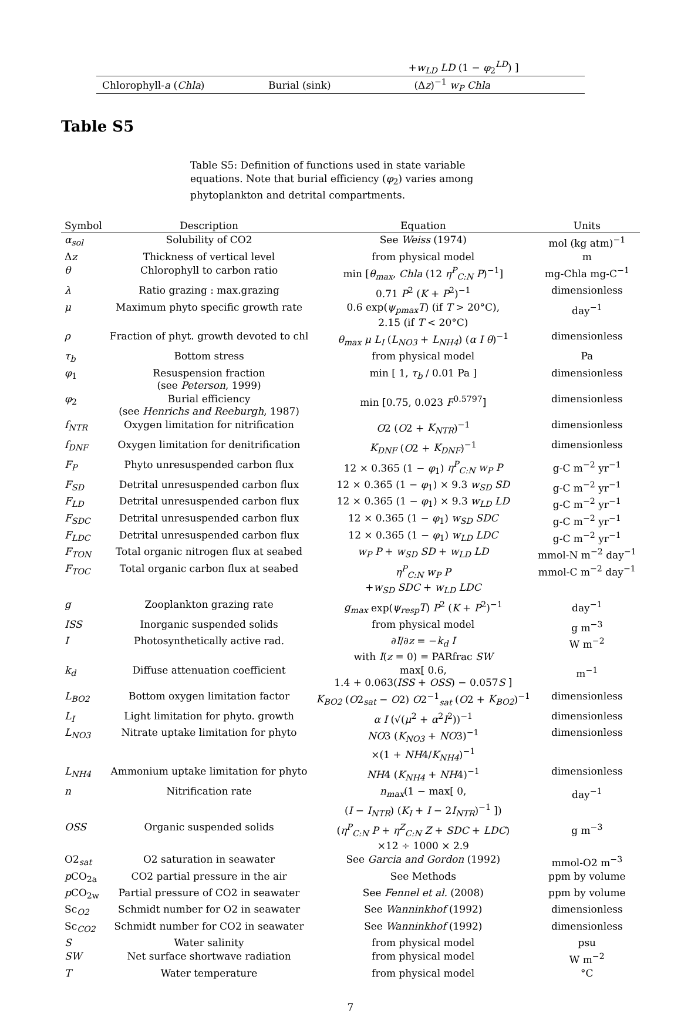| | | + w<sub>LD</sub> LD (1 − φ<sub>2</sub><sup>LD</sup>) ] |
| Chlorophyll- a ( Chla ) | Burial (sink) | (Δ z )<sup>−1</sup> w<sub>P</sub> Chla |
Table S5
Table S5: Definition of functions used in state variable equations. Note that burial efficiency (φ<sub>2</sub>) varies among phytoplankton and detrital compartments.
| Symbol | Description | Equation | Units |
| --- | --- | --- | --- |
| α<sub>sol</sub> | Solubility of CO2 | See Weiss (1974) | mol (kg atm)<sup>−1</sup> |
| Δ z | Thickness of vertical level | from physical model | m |
| θ | Chlorophyll to carbon ratio | min [ θ<sub>max</sub> , Chla (12 η<sup>P</sup><sub>C:N</sub> P )<sup>−1</sup>] | mg-Chla mg-C<sup>−1</sup> |
| λ | Ratio grazing : max.grazing | 0.71 P<sup>2</sup> ( K + P<sup>2</sup>)<sup>−1</sup> | dimensionless |
| μ | Maximum phyto specific growth rate | 0.6 exp( ψ<sub>pmax</sub>T ) (if T > 20°C), 2.15 (if T < 20°C) | day<sup>−1</sup> |
| ρ | Fraction of phyt. growth devoted to chl | θ<sub>max</sub> μ L<sub>I</sub> ( L<sub>NO3</sub> + L<sub>NH4</sub> ) ( α I θ )<sup>−1</sup> | dimensionless |
| τ<sub>b</sub> | Bottom stress | from physical model | Pa |
| φ<sub>1</sub> | Resuspension fraction (see Peterson , 1999) | min [ 1, τ<sub>b</sub> / 0.01 Pa ] | dimensionless |
| φ<sub>2</sub> | Burial efficiency (see Henrichs and Reeburgh , 1987) | min [0.75, 0.023 F<sup>0.5797</sup>] | dimensionless |
| f<sub>NTR</sub> | Oxygen limitation for nitrification | O 2 ( O 2 + K<sub>NTR</sub> )<sup>−1</sup> | dimensionless |
| f<sub>DNF</sub> | Oxygen limitation for denitrification | K<sub>DNF</sub> ( O 2 + K<sub>DNF</sub> )<sup>−1</sup> | dimensionless |
| F<sub>P</sub> | Phyto unresuspended carbon flux | 12 × 0.365 (1 − φ<sub>1</sub>) η<sup>P</sup><sub>C:N</sub> w<sub>P</sub> P | g-C m<sup>−2</sup> yr<sup>−1</sup> |
| F<sub>SD</sub> | Detrital unresuspended carbon flux | 12 × 0.365 (1 − φ<sub>1</sub>) × 9.3 w<sub>SD</sub> SD | g-C m<sup>−2</sup> yr<sup>−1</sup> |
| F<sub>LD</sub> | Detrital unresuspended carbon flux | 12 × 0.365 (1 − φ<sub>1</sub>) × 9.3 w<sub>LD</sub> LD | g-C m<sup>−2</sup> yr<sup>−1</sup> |
| F<sub>SDC</sub> | Detrital unresuspended carbon flux | 12 × 0.365 (1 − φ<sub>1</sub>) w<sub>SD</sub> SDC | g-C m<sup>−2</sup> yr<sup>−1</sup> |
| F<sub>LDC</sub> | Detrital unresuspended carbon flux | 12 × 0.365 (1 − φ<sub>1</sub>) w<sub>LD</sub> LDC | g-C m<sup>−2</sup> yr<sup>−1</sup> |
| F<sub>TON</sub> | Total organic nitrogen flux at seabed | w<sub>P</sub> P + w<sub>SD</sub> SD + w<sub>LD</sub> LD | mmol-N m<sup>−2</sup> day<sup>−1</sup> |
| F<sub>TOC</sub> | Total organic carbon flux at seabed | η<sup>P</sup><sub>C:N</sub> w<sub>P</sub> P + w<sub>SD</sub> SDC + w<sub>LD</sub> LDC | mmol-C m<sup>−2</sup> day<sup>−1</sup> |
| g | Zooplankton grazing rate | g<sub>max</sub> exp( ψ<sub>resp</sub>T ) P<sup>2</sup> ( K + P<sup>2</sup>)<sup>−1</sup> | day<sup>−1</sup> |
| ISS | Inorganic suspended solids | from physical model | g m<sup>−3</sup> |
| I | Photosynthetically active rad. | ∂ I /∂ z = − k<sub>d</sub> I with I ( z = 0) = PARfrac SW | W m<sup>−2</sup> |
| k<sub>d</sub> | Diffuse attenuation coefficient | max[ 0.6, 1.4 + 0.063( ISS + OSS ) − 0.057 S ] | m<sup>−1</sup> |
| L<sub>BO2</sub> | Bottom oxygen limitation factor | K<sub>BO2</sub> ( O 2 <sub>sat</sub> − O 2) O 2<sup>−1</sup><sub>sat</sub> ( O 2 + K<sub>BO2</sub> )<sup>−1</sup> | dimensionless |
| L<sub>I</sub> | Light limitation for phyto. growth | α I (√( μ<sup>2</sup> + α<sup>2</sup> I<sup>2</sup>))<sup>−1</sup> | dimensionless |
| L<sub>NO3</sub> | Nitrate uptake limitation for phyto | NO 3 ( K<sub>NO3</sub> + NO 3)<sup>−1</sup> ×(1 + NH 4/ K<sub>NH4</sub> )<sup>−1</sup> | dimensionless |
| L<sub>NH4</sub> | Ammonium uptake limitation for phyto | NH 4 ( K<sub>NH4</sub> + NH 4)<sup>−1</sup> | dimensionless |
| n | Nitrification rate | n<sub>max</sub> (1 − max[ 0, ( I − I<sub>NTR</sub> ) ( K<sub>I</sub> + I − 2 I<sub>NTR</sub> )<sup>−1</sup> ]) | day<sup>−1</sup> |
| OSS | Organic suspended solids | ( η<sup>P</sup><sub>C:N</sub> P + η<sup>Z</sup><sub>C:N</sub> Z + SDC + LDC ) ×12 ÷ 1000 × 2.9 | g m<sup>−3</sup> |
| O2 <sub>sat</sub> | O2 saturation in seawater | See Garcia and Gordon (1992) | mmol-O2 m<sup>−3</sup> |
| p CO<sub>2a</sub> | CO2 partial pressure in the air | See Methods | ppm by volume |
| p CO<sub>2w</sub> | Partial pressure of CO2 in seawater | See Fennel et al. (2008) | ppm by volume |
| Sc<sub>O2</sub> | Schmidt number for O2 in seawater | See Wanninkhof (1992) | dimensionless |
| Sc<sub>CO2</sub> | Schmidt number for CO2 in seawater | See Wanninkhof (1992) | dimensionless |
| S | Water salinity | from physical model | psu |
| SW | Net surface shortwave radiation | from physical model | W m<sup>−2</sup> |
| T | Water temperature | from physical model | °C |
7